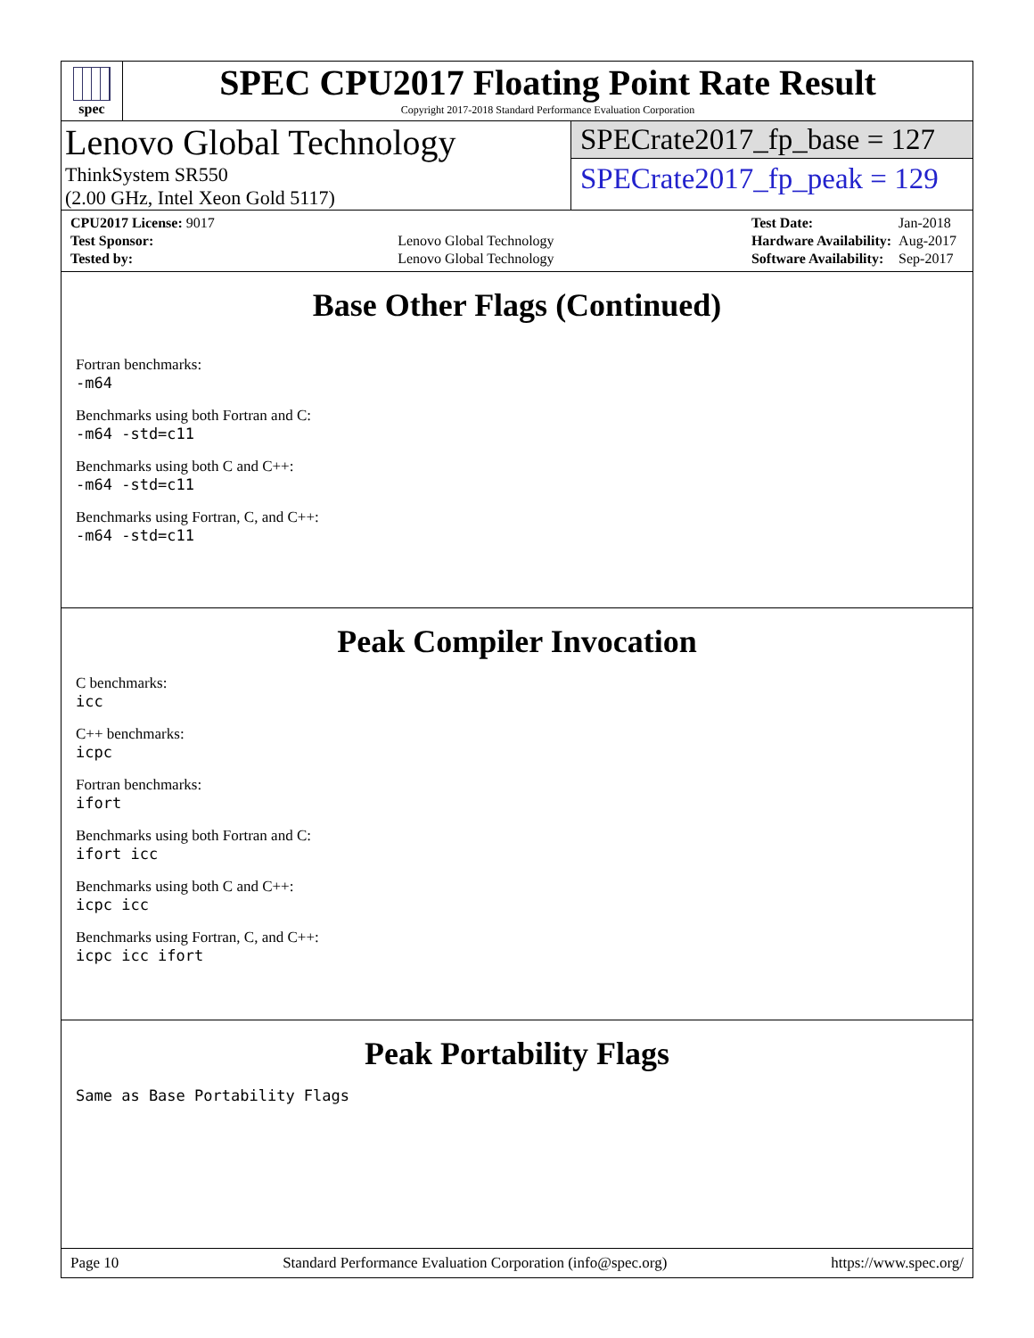spec
SPEC CPU2017 Floating Point Rate Result
Copyright 2017-2018 Standard Performance Evaluation Corporation
Lenovo Global Technology
ThinkSystem SR550
(2.00 GHz, Intel Xeon Gold 5117)
SPECrate2017_fp_base = 127
SPECrate2017_fp_peak = 129
| CPU2017 License: 9017 | |
| Test Sponsor: | Lenovo Global Technology |
| Tested by: | Lenovo Global Technology |
| Test Date: | Jan-2018 |
| Hardware Availability: | Aug-2017 |
| Software Availability: | Sep-2017 |
Base Other Flags (Continued)
Fortran benchmarks:
-m64
Benchmarks using both Fortran and C:
-m64 -std=c11
Benchmarks using both C and C++:
-m64 -std=c11
Benchmarks using Fortran, C, and C++:
-m64 -std=c11
Peak Compiler Invocation
C benchmarks:
icc
C++ benchmarks:
icpc
Fortran benchmarks:
ifort
Benchmarks using both Fortran and C:
ifort icc
Benchmarks using both C and C++:
icpc icc
Benchmarks using Fortran, C, and C++:
icpc icc ifort
Peak Portability Flags
Same as Base Portability Flags
Page 10 Standard Performance Evaluation Corporation (info@spec.org) https://www.spec.org/